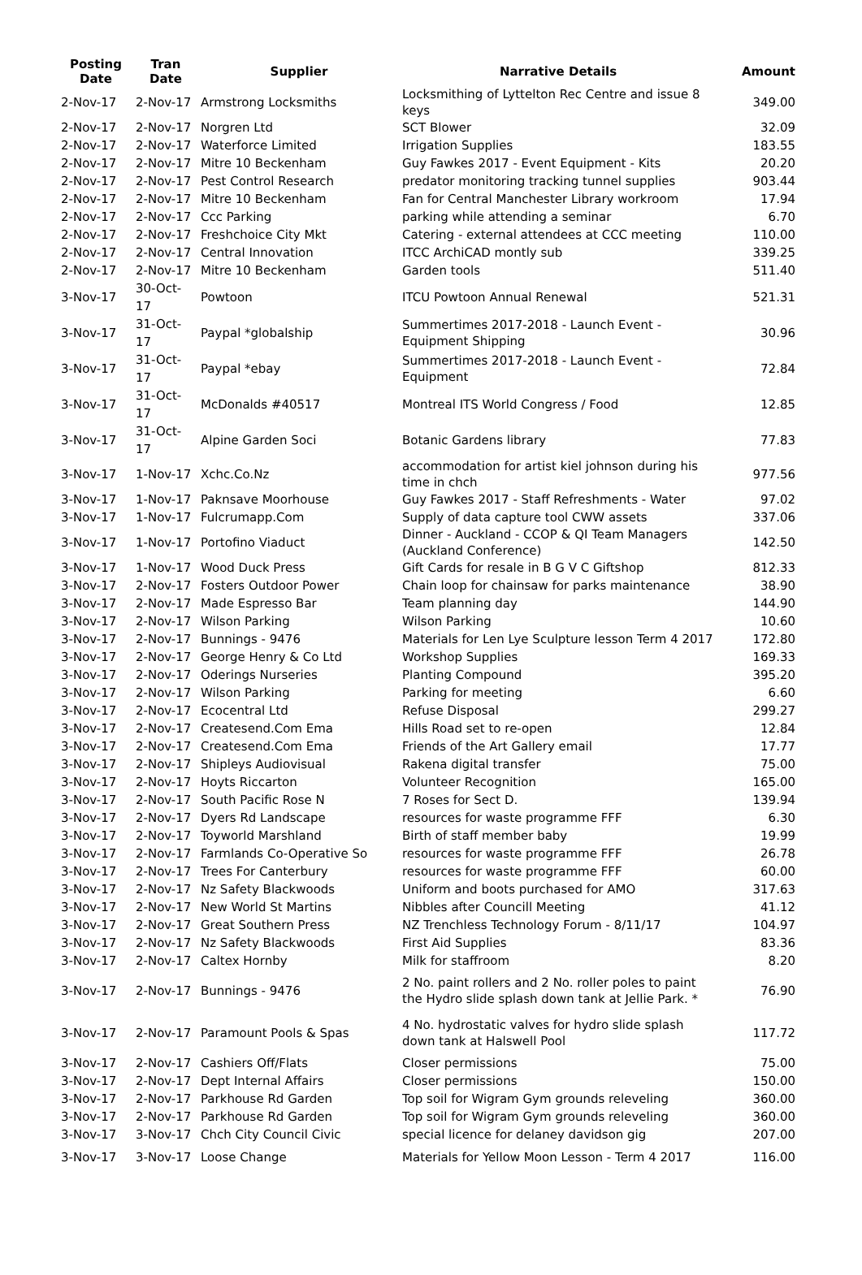| Posting Date | Tran Date | Supplier | Narrative Details | Amount |
| --- | --- | --- | --- | --- |
| 2-Nov-17 | 2-Nov-17 | Armstrong Locksmiths | Locksmithing of Lyttelton Rec Centre and issue 8 keys | 349.00 |
| 2-Nov-17 | 2-Nov-17 | Norgren Ltd | SCT Blower | 32.09 |
| 2-Nov-17 | 2-Nov-17 | Waterforce Limited | Irrigation Supplies | 183.55 |
| 2-Nov-17 | 2-Nov-17 | Mitre 10 Beckenham | Guy Fawkes 2017 - Event Equipment - Kits | 20.20 |
| 2-Nov-17 | 2-Nov-17 | Pest Control Research | predator monitoring tracking tunnel supplies | 903.44 |
| 2-Nov-17 | 2-Nov-17 | Mitre 10 Beckenham | Fan for Central Manchester Library workroom | 17.94 |
| 2-Nov-17 | 2-Nov-17 | Ccc Parking | parking while attending a seminar | 6.70 |
| 2-Nov-17 | 2-Nov-17 | Freshchoice City Mkt | Catering - external attendees at CCC meeting | 110.00 |
| 2-Nov-17 | 2-Nov-17 | Central Innovation | ITCC ArchiCAD montly sub | 339.25 |
| 2-Nov-17 | 2-Nov-17 | Mitre 10 Beckenham | Garden tools | 511.40 |
| 3-Nov-17 | 30-Oct-17 | Powtoon | ITCU Powtoon Annual Renewal | 521.31 |
| 3-Nov-17 | 31-Oct-17 | Paypal *globalship | Summertimes 2017-2018 - Launch Event - Equipment Shipping | 30.96 |
| 3-Nov-17 | 31-Oct-17 | Paypal *ebay | Summertimes 2017-2018 - Launch Event - Equipment | 72.84 |
| 3-Nov-17 | 31-Oct-17 | McDonalds #40517 | Montreal ITS World Congress / Food | 12.85 |
| 3-Nov-17 | 31-Oct-17 | Alpine Garden Soci | Botanic Gardens library | 77.83 |
| 3-Nov-17 | 1-Nov-17 | Xchc.Co.Nz | accommodation for artist kiel johnson during his time in chch | 977.56 |
| 3-Nov-17 | 1-Nov-17 | Paknsave Moorhouse | Guy Fawkes 2017 - Staff Refreshments - Water | 97.02 |
| 3-Nov-17 | 1-Nov-17 | Fulcrumapp.Com | Supply of data capture tool CWW assets | 337.06 |
| 3-Nov-17 | 1-Nov-17 | Portofino Viaduct | Dinner - Auckland - CCOP & QI Team Managers (Auckland Conference) | 142.50 |
| 3-Nov-17 | 1-Nov-17 | Wood Duck Press | Gift Cards for resale in B G V C Giftshop | 812.33 |
| 3-Nov-17 | 2-Nov-17 | Fosters Outdoor Power | Chain loop for chainsaw for parks maintenance | 38.90 |
| 3-Nov-17 | 2-Nov-17 | Made Espresso Bar | Team planning day | 144.90 |
| 3-Nov-17 | 2-Nov-17 | Wilson Parking | Wilson Parking | 10.60 |
| 3-Nov-17 | 2-Nov-17 | Bunnings - 9476 | Materials for Len Lye Sculpture lesson Term 4 2017 | 172.80 |
| 3-Nov-17 | 2-Nov-17 | George Henry & Co Ltd | Workshop Supplies | 169.33 |
| 3-Nov-17 | 2-Nov-17 | Oderings Nurseries | Planting Compound | 395.20 |
| 3-Nov-17 | 2-Nov-17 | Wilson Parking | Parking for meeting | 6.60 |
| 3-Nov-17 | 2-Nov-17 | Ecocentral Ltd | Refuse Disposal | 299.27 |
| 3-Nov-17 | 2-Nov-17 | Createsend.Com Ema | Hills Road set to re-open | 12.84 |
| 3-Nov-17 | 2-Nov-17 | Createsend.Com Ema | Friends of the Art Gallery email | 17.77 |
| 3-Nov-17 | 2-Nov-17 | Shipleys Audiovisual | Rakena digital transfer | 75.00 |
| 3-Nov-17 | 2-Nov-17 | Hoyts Riccarton | Volunteer Recognition | 165.00 |
| 3-Nov-17 | 2-Nov-17 | South Pacific Rose N | 7 Roses for Sect D. | 139.94 |
| 3-Nov-17 | 2-Nov-17 | Dyers Rd Landscape | resources for waste programme FFF | 6.30 |
| 3-Nov-17 | 2-Nov-17 | Toyworld Marshland | Birth of staff member baby | 19.99 |
| 3-Nov-17 | 2-Nov-17 | Farmlands Co-Operative So | resources for waste programme FFF | 26.78 |
| 3-Nov-17 | 2-Nov-17 | Trees For Canterbury | resources for waste programme FFF | 60.00 |
| 3-Nov-17 | 2-Nov-17 | Nz Safety Blackwoods | Uniform and boots purchased for AMO | 317.63 |
| 3-Nov-17 | 2-Nov-17 | New World St Martins | Nibbles after Councill Meeting | 41.12 |
| 3-Nov-17 | 2-Nov-17 | Great Southern Press | NZ Trenchless Technology Forum - 8/11/17 | 104.97 |
| 3-Nov-17 | 2-Nov-17 | Nz Safety Blackwoods | First Aid Supplies | 83.36 |
| 3-Nov-17 | 2-Nov-17 | Caltex Hornby | Milk for staffroom | 8.20 |
| 3-Nov-17 | 2-Nov-17 | Bunnings - 9476 | 2 No. paint rollers and 2 No. roller poles to paint the Hydro slide splash down tank at Jellie Park. * | 76.90 |
| 3-Nov-17 | 2-Nov-17 | Paramount Pools & Spas | 4 No. hydrostatic valves for hydro slide splash down tank at Halswell Pool | 117.72 |
| 3-Nov-17 | 2-Nov-17 | Cashiers Off/Flats | Closer permissions | 75.00 |
| 3-Nov-17 | 2-Nov-17 | Dept Internal Affairs | Closer permissions | 150.00 |
| 3-Nov-17 | 2-Nov-17 | Parkhouse Rd Garden | Top soil for Wigram Gym grounds releveling | 360.00 |
| 3-Nov-17 | 2-Nov-17 | Parkhouse Rd Garden | Top soil for Wigram Gym grounds releveling | 360.00 |
| 3-Nov-17 | 3-Nov-17 | Chch City Council Civic | special licence for delaney davidson gig | 207.00 |
| 3-Nov-17 | 3-Nov-17 | Loose Change | Materials for Yellow Moon Lesson - Term 4 2017 | 116.00 |